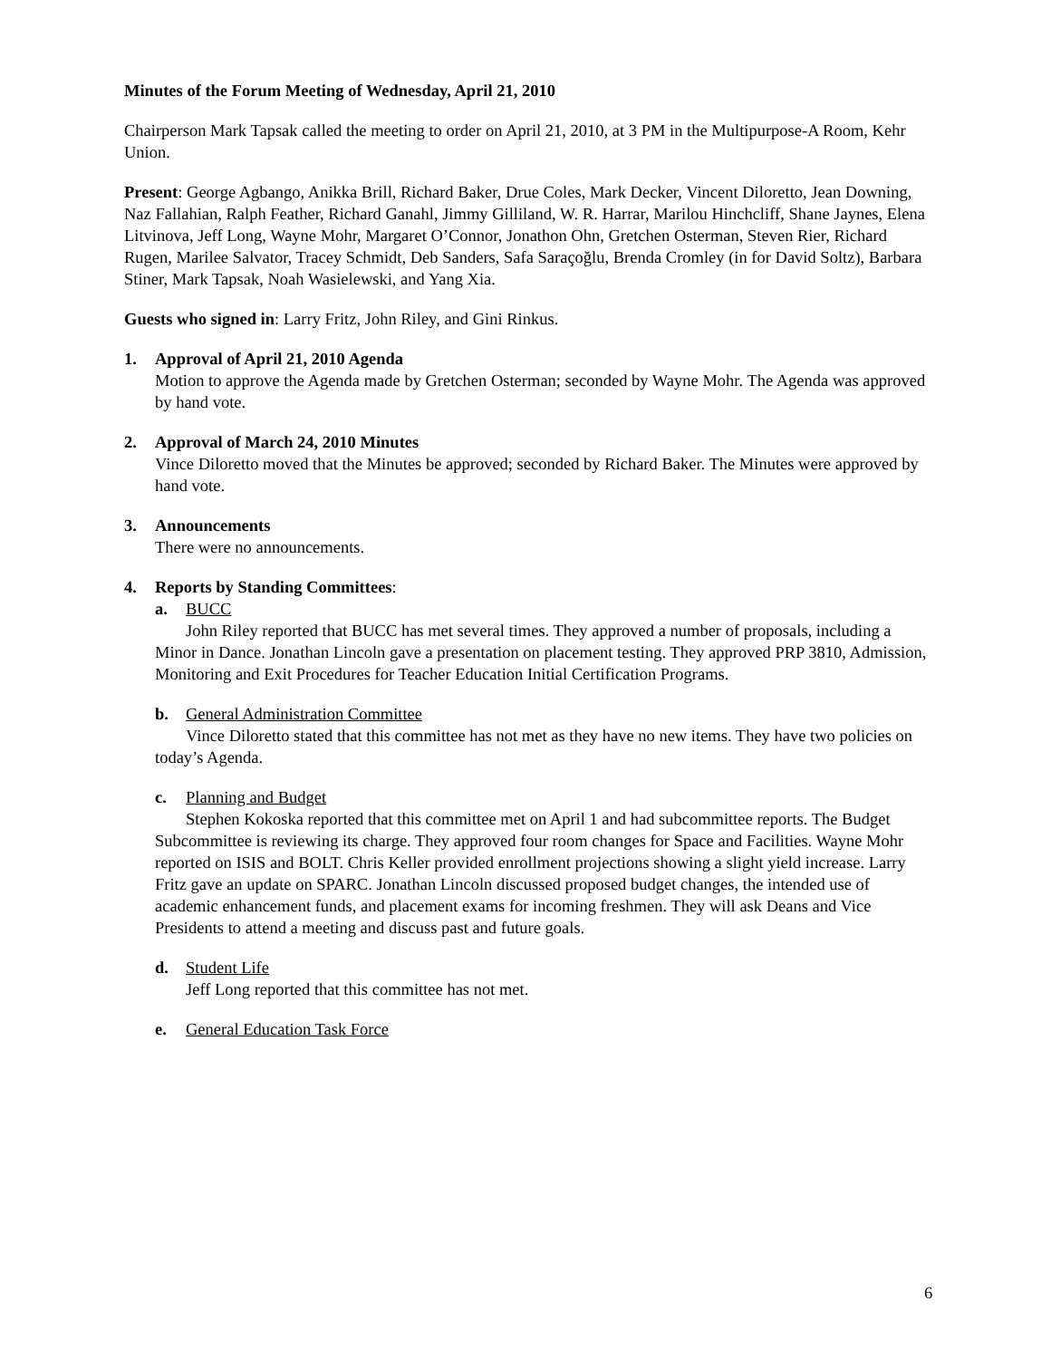Minutes of the Forum Meeting of Wednesday, April 21, 2010
Chairperson Mark Tapsak called the meeting to order on April 21, 2010, at 3 PM in the Multipurpose-A Room, Kehr Union.
Present: George Agbango, Anikka Brill, Richard Baker, Drue Coles, Mark Decker, Vincent Diloretto, Jean Downing, Naz Fallahian, Ralph Feather, Richard Ganahl, Jimmy Gilliland, W. R. Harrar, Marilou Hinchcliff, Shane Jaynes, Elena Litvinova, Jeff Long, Wayne Mohr, Margaret O’Connor, Jonathon Ohn, Gretchen Osterman, Steven Rier, Richard Rugen, Marilee Salvator, Tracey Schmidt, Deb Sanders, Safa Saraçoğlu, Brenda Cromley (in for David Soltz), Barbara Stiner, Mark Tapsak, Noah Wasielewski, and Yang Xia.
Guests who signed in: Larry Fritz, John Riley, and Gini Rinkus.
1. Approval of April 21, 2010 Agenda
Motion to approve the Agenda made by Gretchen Osterman; seconded by Wayne Mohr. The Agenda was approved by hand vote.
2. Approval of March 24, 2010 Minutes
Vince Diloretto moved that the Minutes be approved; seconded by Richard Baker. The Minutes were approved by hand vote.
3. Announcements
There were no announcements.
4. Reports by Standing Committees:
a. BUCC
John Riley reported that BUCC has met several times. They approved a number of proposals, including a Minor in Dance. Jonathan Lincoln gave a presentation on placement testing. They approved PRP 3810, Admission, Monitoring and Exit Procedures for Teacher Education Initial Certification Programs.
b. General Administration Committee
Vince Diloretto stated that this committee has not met as they have no new items. They have two policies on today’s Agenda.
c. Planning and Budget
Stephen Kokoska reported that this committee met on April 1 and had subcommittee reports. The Budget Subcommittee is reviewing its charge. They approved four room changes for Space and Facilities. Wayne Mohr reported on ISIS and BOLT. Chris Keller provided enrollment projections showing a slight yield increase. Larry Fritz gave an update on SPARC. Jonathan Lincoln discussed proposed budget changes, the intended use of academic enhancement funds, and placement exams for incoming freshmen. They will ask Deans and Vice Presidents to attend a meeting and discuss past and future goals.
d. Student Life
Jeff Long reported that this committee has not met.
e. General Education Task Force
6